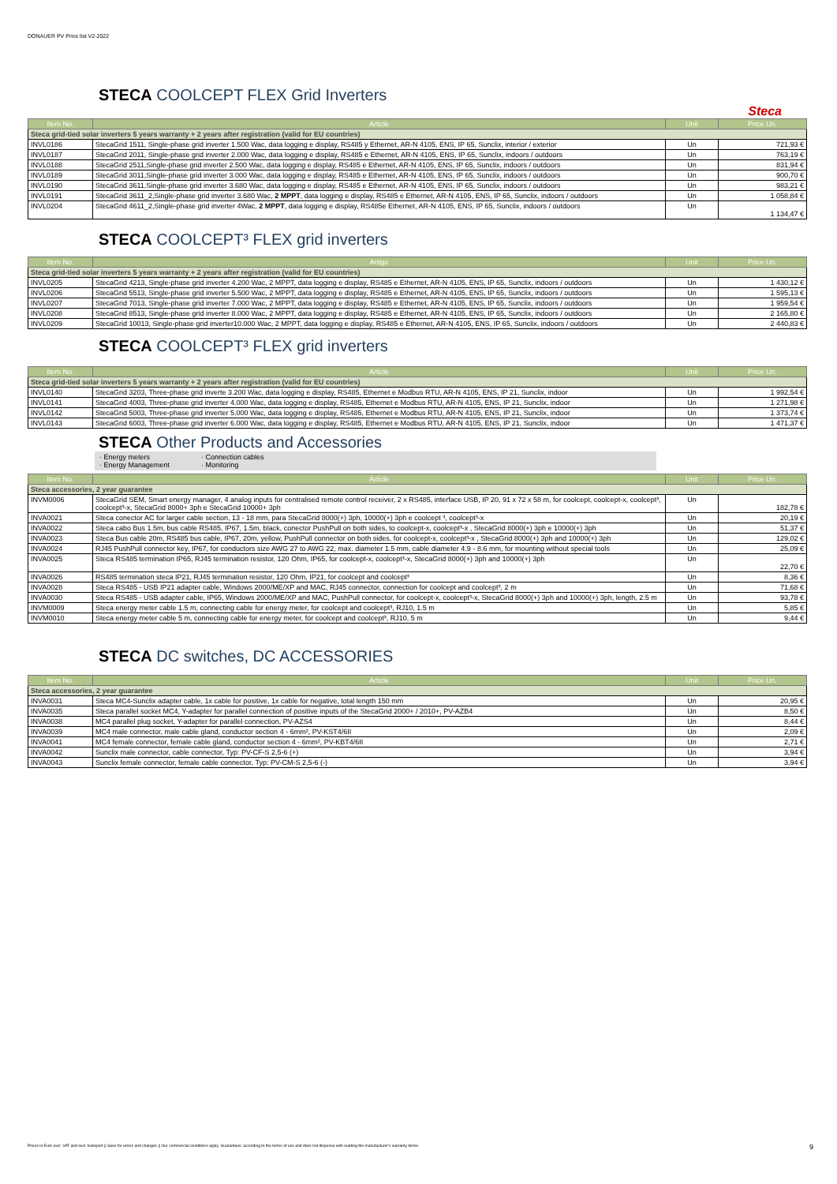DONAUER PV Price list V2-2022
STECA COOLCEPT FLEX Grid Inverters
Steca
| Item No. | Article | Unit | Price Un. |
| --- | --- | --- | --- |
| Steca grid-tied solar inverters 5 years warranty + 2 years after registration (valid for EU countries) | | | |
| INVL0186 | StecaGrid 1511, Single-phase grid inverter 1.500 Wac, data logging e display, RS485 y Ethernet, AR-N 4105, ENS, IP 65, Sunclix, interior / exterior | Un | 721,93 € |
| INVL0187 | StecaGrid 2011, Single-phase grid inverter 2.000 Wac, data logging e display, RS485 e Ethernet, AR-N 4105, ENS, IP 65, Sunclix, indoors / outdoors | Un | 763,19 € |
| INVL0188 | StecaGrid 2511,Single-phase grid inverter 2.500 Wac, data logging e display, RS485 e Ethernet, AR-N 4105, ENS, IP 65, Sunclix, indoors / outdoors | Un | 831,94 € |
| INVL0189 | StecaGrid 3011,Single-phase grid inverter 3.000 Wac, data logging e display, RS485 e Ethernet, AR-N 4105, ENS, IP 65, Sunclix, indoors / outdoors | Un | 900,70 € |
| INVL0190 | StecaGrid 3611,Single-phase grid inverter 3.680 Wac, data logging e display, RS485 e Ethernet, AR-N 4105, ENS, IP 65, Sunclix, indoors / outdoors | Un | 983,21 € |
| INVL0191 | StecaGrid 3611_2,Single-phase grid inverter 3.680 Wac, 2 MPPT , data logging e display, RS485 e Ethernet, AR-N 4105, ENS, IP 65, Sunclix, indoors / outdoors | Un | 1 058,84 € |
| INVL0204 | StecaGrid 4611_2,Single-phase grid inverter 4Wac, 2 MPPT , data logging e display, RS485e Ethernet, AR-N 4105, ENS, IP 65, Sunclix, indoors / outdoors | Un | 1 134,47 € |
STECA COOLCEPT³ FLEX grid inverters
| Item No. | Artigo | Unit | Price Un. |
| --- | --- | --- | --- |
| Steca grid-tied solar inverters 5 years warranty + 2 years after registration (valid for EU countries) | | | |
| INVL0205 | StecaGrid 4213, Single-phase grid inverter 4.200 Wac, 2 MPPT, data logging e display, RS485 e Ethernet, AR-N 4105, ENS, IP 65, Sunclix, indoors / outdoors | Un | 1 430,12 € |
| INVL0206 | StecaGrid 5513, Single-phase grid inverter 5.500 Wac, 2 MPPT, data logging e display, RS485 e Ethernet, AR-N 4105, ENS, IP 65, Sunclix, indoors / outdoors | Un | 1 595,13 € |
| INVL0207 | StecaGrid 7013, Single-phase grid inverter 7.000 Wac, 2 MPPT, data logging e display, RS485 e Ethernet, AR-N 4105, ENS, IP 65, Sunclix, indoors / outdoors | Un | 1 959,54 € |
| INVL0208 | StecaGrid 8513, Single-phase grid inverter 8.000 Wac, 2 MPPT, data logging e display, RS485 e Ethernet, AR-N 4105, ENS, IP 65, Sunclix, indoors / outdoors | Un | 2 165,80 € |
| INVL0209 | StecaGrid 10013, Single-phase grid inverter10.000 Wac, 2 MPPT, data logging e display, RS485 e Ethernet, AR-N 4105, ENS, IP 65, Sunclix, indoors / outdoors | Un | 2 440,83 € |
STECA COOLCEPT³ FLEX grid inverters
| Item No. | Article | Unit | Price Un. |
| --- | --- | --- | --- |
| Steca grid-tied solar inverters 5 years warranty + 2 years after registration (valid for EU countries) | | | |
| INVL0140 | StecaGrid 3203, Three-phase grid inverte 3.200 Wac, data logging e display, RS485, Ethernet e Modbus RTU, AR-N 4105, ENS, IP 21, Sunclix, indoor | Un | 1 992,54 € |
| INVL0141 | StecaGrid 4003, Three-phase grid inverter 4.000 Wac, data logging e display, RS485, Ethernet e Modbus RTU, AR-N 4105, ENS, IP 21, Sunclix, indoor | Un | 1 271,98 € |
| INVL0142 | StecaGrid 5003, Three-phase grid inverter 5.000 Wac, data logging e display, RS485, Ethernet e Modbus RTU, AR-N 4105, ENS, IP 21, Sunclix, indoor | Un | 1 373,74 € |
| INVL0143 | StecaGrid 6003, Three-phase grid inverter 6.000 Wac, data logging e display, RS485, Ethernet e Modbus RTU, AR-N 4105, ENS, IP 21, Sunclix, indoor | Un | 1 471,37 € |
STECA Other Products and Accessories
· Energy meters
· Energy Management
· Connection cables
· Monitoring
| Item No. | Article | Unit | Price Un. |
| --- | --- | --- | --- |
| Steca accessories, 2 year guarantee | | | |
| INVM0006 | StecaGrid SEM, Smart energy manager, 4 analog inputs for centralised remote control receiver, 2 x RS485, interface USB, IP 20, 91 x 72 x 58 m, for coolcept, coolcept-x, coolcept³, coolcept³-x, StecaGrid 8000+ 3ph e StecaGrid 10000+ 3ph | Un | 182,78 € |
| INVA0021 | Steca conector AC for larger cable section, 13 - 18 mm, para StecaGrid 8000(+) 3ph, 10000(+) 3ph e coolcept ³, coolcept³-x | Un | 20,19 € |
| INVA0022 | Steca cabo Bus 1.5m, bus cable RS485, IP67, 1.5m, black, conector PushPull on both sides, to coolcept-x, coolcept³-x , StecaGrid 8000(+) 3ph e 10000(+) 3ph | Un | 51,37 € |
| INVA0023 | Steca Bus cable 20m, RS485 bus cable, IP67, 20m, yellow, PushPull connector on both sides, for coolcept-x, coolcept³-x , StecaGrid 8000(+) 3ph and 10000(+) 3ph | Un | 129,02 € |
| INVA0024 | RJ45 PushPull connector key, IP67, for conductors size AWG 27 to AWG 22, max. diameter 1.5 mm, cable diameter 4.9 - 8.6 mm, for mounting without special tools | Un | 25,09 € |
| INVA0025 | Steca RS485 termination IP65, RJ45 termination resistor, 120 Ohm, IP65, for coolcept-x, coolcept³-x, StecaGrid 8000(+) 3ph and 10000(+) 3ph | Un | 22,70 € |
| INVA0026 | RS485 termination steca IP21, RJ45 termination resistor, 120 Ohm, IP21, for coolcept and coolcept³ | Un | 8,36 € |
| INVA0028 | Steca RS485 - USB IP21 adapter cable, Windows 2000/ME/XP and MAC, RJ45 connector, connection for coolcept and coolcept³, 2 m | Un | 71,68 € |
| INVA0030 | Steca RS485 - USB adapter cable, IP65, Windows 2000/ME/XP and MAC, PushPull connector, for coolcept-x, coolcept³-x, StecaGrid 8000(+) 3ph and 10000(+) 3ph, length, 2.5 m | Un | 93,78 € |
| INVM0009 | Steca energy meter cable 1.5 m, connecting cable for energy meter, for coolcept and coolcept³, RJ10, 1.5 m | Un | 5,85 € |
| INVM0010 | Steca energy meter cable 5 m, connecting cable for energy meter, for coolcept and coolcept³, RJ10, 5 m | Un | 9,44 € |
STECA DC switches, DC ACCESSORIES
| Item No. | Article | Unit | Price Un. |
| --- | --- | --- | --- |
| Steca accessories, 2 year guarantee | | | |
| INVA0031 | Steca MC4-Sunclix adapter cable, 1x cable for positive, 1x cable for negative, total length 150 mm | Un | 20,95 € |
| INVA0035 | Steca parallel socket MC4, Y-adapter for parallel connection of positive inputs of the StecaGrid 2000+ / 2010+, PV-AZB4 | Un | 8,50 € |
| INVA0038 | MC4 parallel plug socket, Y-adapter for parallel connection, PV-AZS4 | Un | 8,44 € |
| INVA0039 | MC4 male connector, male cable gland, conductor section 4 - 6mm², PV-KST4/6II | Un | 2,09 € |
| INVA0041 | MC4 female connector, female cable gland, conductor section 4 - 6mm², PV-KBT4/6II | Un | 2,71 € |
| INVA0042 | Sunclix male connector, cable connector, Typ: PV-CF-S 2,5-6 (+) | Un | 3,94 € |
| INVA0043 | Sunclix female connector, female cable connector, Typ: PV-CM-S 2,5-6 (-) | Un | 3,94 € |
Prices in Euro excl. VAT and excl. transport || Save for errors and changes || Our commercial conditions apply. Guarantees: according to the terms of use and does not dispense with reading the manufacturer's warranty terms. 9